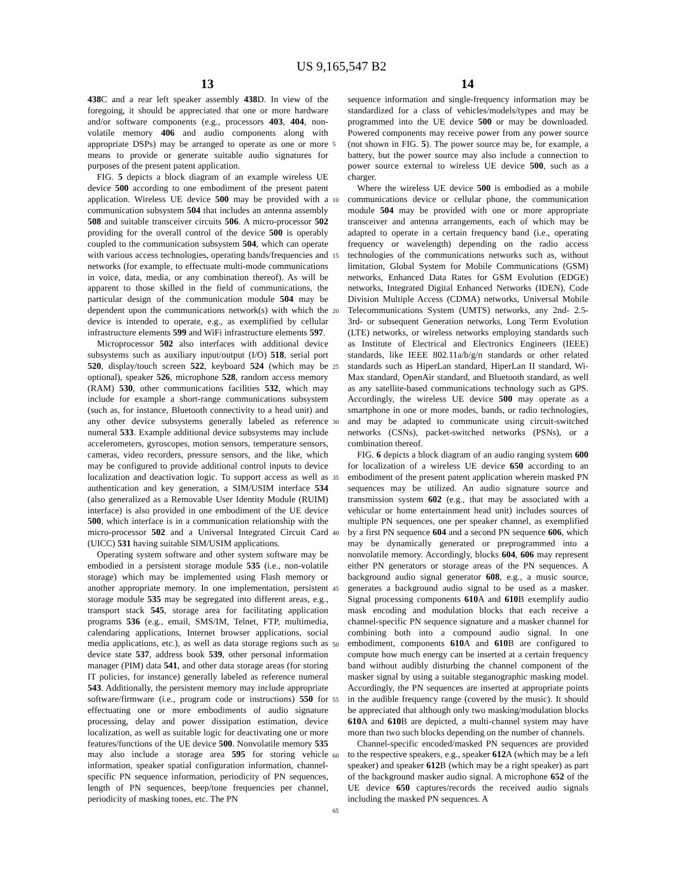US 9,165,547 B2
13 14
438 C and a rear left speaker assembly 438 D. In view of the foregoing, it should be appreciated that one or more hardware and/or software components (e.g., processors 403, 404, non-volatile memory 406 and audio components along with appropriate DSPs) may be arranged to operate as one or more means to provide or generate suitable audio signatures for purposes of the present patent application.
FIG. 5 depicts a block diagram of an example wireless UE device 500 according to one embodiment of the present patent application. Wireless UE device 500 may be provided with a communication subsystem 504 that includes an antenna assembly 508 and suitable transceiver circuits 506. A micro-processor 502 providing for the overall control of the device 500 is operably coupled to the communication subsystem 504, which can operate with various access technologies, operating bands/frequencies and networks (for example, to effectuate multi-mode communications in voice, data, media, or any combination thereof). As will be apparent to those skilled in the field of communications, the particular design of the communication module 504 may be dependent upon the communications network(s) with which the device is intended to operate, e.g., as exemplified by cellular infrastructure elements 599 and WiFi infrastructure elements 597.
Microprocessor 502 also interfaces with additional device subsystems such as auxiliary input/output (I/O) 518, serial port 520, display/touch screen 522, keyboard 524 (which may be optional), speaker 526, microphone 528, random access memory (RAM) 530, other communications facilities 532, which may include for example a short-range communications subsystem (such as, for instance, Bluetooth connectivity to a head unit) and any other device subsystems generally labeled as reference numeral 533. Example additional device subsystems may include accelerometers, gyroscopes, motion sensors, temperature sensors, cameras, video recorders, pressure sensors, and the like, which may be configured to provide additional control inputs to device localization and deactivation logic. To support access as well as authentication and key generation, a SIM/USIM interface 534 (also generalized as a Removable User Identity Module (RUIM) interface) is also provided in one embodiment of the UE device 500, which interface is in a communication relationship with the micro-processor 502 and a Universal Integrated Circuit Card (UICC) 531 having suitable SIM/USIM applications.
Operating system software and other system software may be embodied in a persistent storage module 535 (i.e., non-volatile storage) which may be implemented using Flash memory or another appropriate memory. In one implementation, persistent storage module 535 may be segregated into different areas, e.g., transport stack 545, storage area for facilitating application programs 536 (e.g., email, SMS/IM, Telnet, FTP, multimedia, calendaring applications, Internet browser applications, social media applications, etc.), as well as data storage regions such as device state 537, address book 539, other personal information manager (PIM) data 541, and other data storage areas (for storing IT policies, for instance) generally labeled as reference numeral 543. Additionally, the persistent memory may include appropriate software/firmware (i.e., program code or instructions) 550 for effectuating one or more embodiments of audio signature processing, delay and power dissipation estimation, device localization, as well as suitable logic for deactivating one or more features/functions of the UE device 500. Nonvolatile memory 535 may also include a storage area 595 for storing vehicle information, speaker spatial configuration information, channel-specific PN sequence information, periodicity of PN sequences, length of PN sequences, beep/tone frequencies per channel, periodicity of masking tones, etc. The PN
5
10
15
20
25
30
35
40
45
50
55
60
65
sequence information and single-frequency information may be standardized for a class of vehicles/models/types and may be programmed into the UE device 500 or may be downloaded. Powered components may receive power from any power source (not shown in FIG. 5). The power source may be, for example, a battery, but the power source may also include a connection to power source external to wireless UE device 500, such as a charger.
Where the wireless UE device 500 is embodied as a mobile communications device or cellular phone, the communication module 504 may be provided with one or more appropriate transceiver and antenna arrangements, each of which may be adapted to operate in a certain frequency band (i.e., operating frequency or wavelength) depending on the radio access technologies of the communications networks such as, without limitation, Global System for Mobile Communications (GSM) networks, Enhanced Data Rates for GSM Evolution (EDGE) networks, Integrated Digital Enhanced Networks (IDEN), Code Division Multiple Access (CDMA) networks, Universal Mobile Telecommunications System (UMTS) networks, any 2nd- 2.5- 3rd- or subsequent Generation networks, Long Term Evolution (LTE) networks, or wireless networks employing standards such as Institute of Electrical and Electronics Engineers (IEEE) standards, like IEEE 802.11a/b/g/n standards or other related standards such as HiperLan standard, HiperLan II standard, Wi-Max standard, OpenAir standard, and Bluetooth standard, as well as any satellite-based communications technology such as GPS. Accordingly, the wireless UE device 500 may operate as a smartphone in one or more modes, bands, or radio technologies, and may be adapted to communicate using circuit-switched networks (CSNs), packet-switched networks (PSNs), or a combination thereof.
FIG. 6 depicts a block diagram of an audio ranging system 600 for localization of a wireless UE device 650 according to an embodiment of the present patent application wherein masked PN sequences may be utilized. An audio signature source and transmission system 602 (e.g., that may be associated with a vehicular or home entertainment head unit) includes sources of multiple PN sequences, one per speaker channel, as exemplified by a first PN sequence 604 and a second PN sequence 606, which may be dynamically generated or preprogrammed into a nonvolatile memory. Accordingly, blocks 604, 606 may represent either PN generators or storage areas of the PN sequences. A background audio signal generator 608, e.g., a music source, generates a background audio signal to be used as a masker. Signal processing components 610 A and 610 B exemplify audio mask encoding and modulation blocks that each receive a channel-specific PN sequence signature and a masker channel for combining both into a compound audio signal. In one embodiment, components 610 A and 610 B are configured to compute how much energy can be inserted at a certain frequency band without audibly disturbing the channel component of the masker signal by using a suitable steganographic masking model. Accordingly, the PN sequences are inserted at appropriate points in the audible frequency range (covered by the music). It should be appreciated that although only two masking/modulation blocks 610 A and 610 B are depicted, a multi-channel system may have more than two such blocks depending on the number of channels.
Channel-specific encoded/masked PN sequences are provided to the respective speakers, e.g., speaker 612 A (which may be a left speaker) and speaker 612 B (which may be a right speaker) as part of the background masker audio signal. A microphone 652 of the UE device 650 captures/records the received audio signals including the masked PN sequences. A